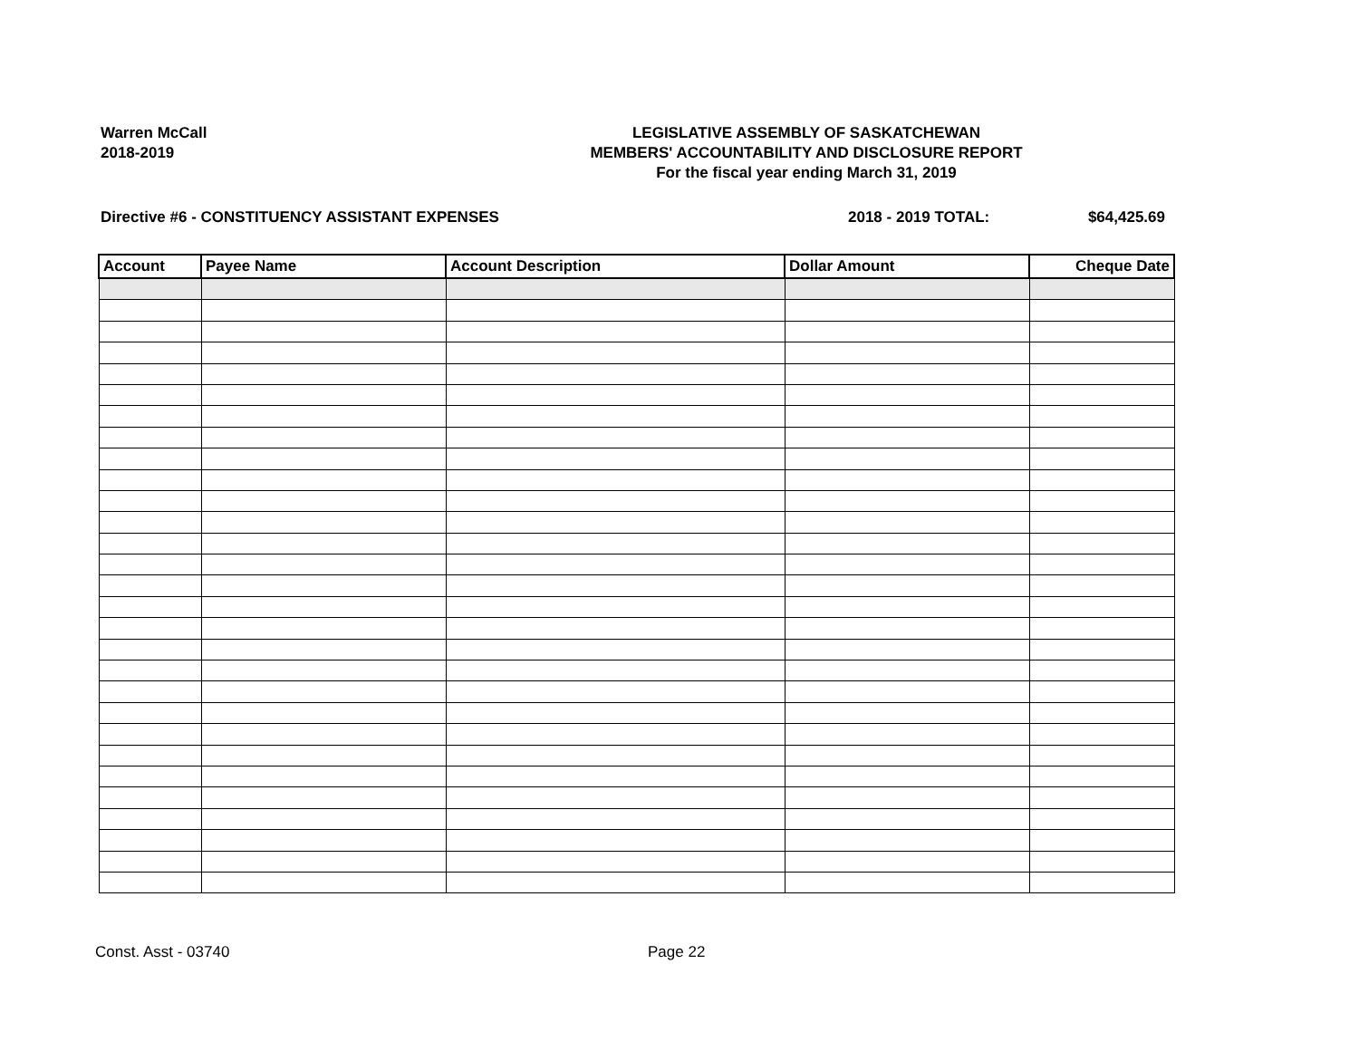Warren McCall
2018-2019
LEGISLATIVE ASSEMBLY OF SASKATCHEWAN
MEMBERS' ACCOUNTABILITY AND DISCLOSURE REPORT
For the fiscal year ending March 31, 2019
Directive #6 - CONSTITUENCY ASSISTANT EXPENSES 2018 - 2019 TOTAL: $64,425.69
| Account | Payee Name | Account Description | Dollar Amount | Cheque Date |
| --- | --- | --- | --- | --- |
Const. Asst - 03740 Page 22